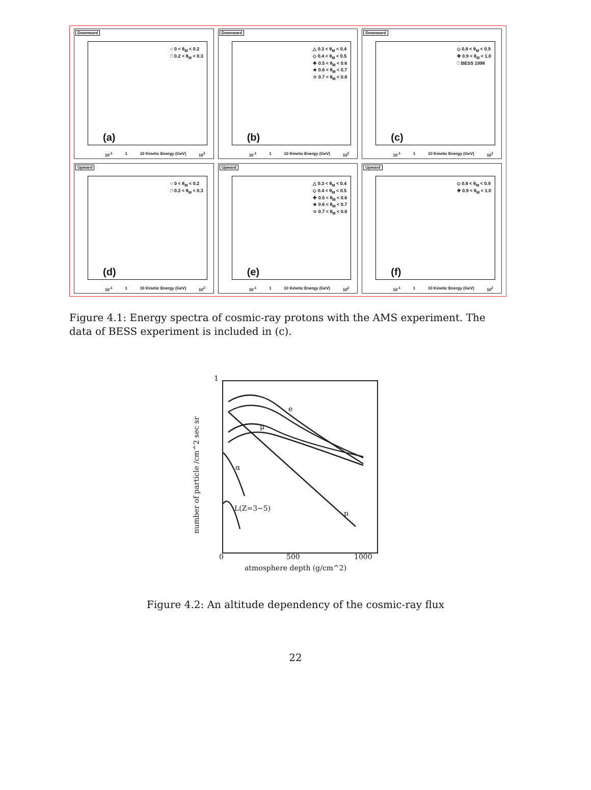Downward
○ 0 < θ<sub>M</sub> < 0.2
□ 0.2 < θ<sub>M</sub> < 0.3
(a)
10<sup>-1</sup> 1 10 Kinetic Energy (GeV) 10<sup>2</sup>
Downward
△ 0.3 < θ<sub>M</sub> < 0.4
◇ 0.4 < θ<sub>M</sub> < 0.5
✚ 0.5 < θ<sub>M</sub> < 0.6
★ 0.6 < θ<sub>M</sub> < 0.7
☆ 0.7 < θ<sub>M</sub> < 0.8
(b)
10<sup>-1</sup> 1 10 Kinetic Energy (GeV) 10<sup>2</sup>
Downward
◇ 0.8 < θ<sub>M</sub> < 0.9
✚ 0.9 < θ<sub>M</sub> < 1.0
□ BESS 1998
(c)
10<sup>-1</sup> 1 10 Kinetic Energy (GeV) 10<sup>2</sup>
Upward
○ 0 < θ<sub>M</sub> < 0.2
□ 0.2 < θ<sub>M</sub> < 0.3
(d)
10<sup>-1</sup> 1 10 Kinetic Energy (GeV) 10<sup>2</sup>
Upward
△ 0.3 < θ<sub>M</sub> < 0.4
◇ 0.4 < θ<sub>M</sub> < 0.5
✚ 0.5 < θ<sub>M</sub> < 0.6
★ 0.6 < θ<sub>M</sub> < 0.7
☆ 0.7 < θ<sub>M</sub> < 0.8
(e)
10<sup>-1</sup> 1 10 Kinetic Energy (GeV) 10<sup>2</sup>
Upward
◇ 0.8 < θ<sub>M</sub> < 0.9
✚ 0.9 < θ<sub>M</sub> < 1.0
(f)
10<sup>-1</sup> 1 10 Kinetic Energy (GeV) 10<sup>2</sup>
Figure 4.1: Energy spectra of cosmic-ray protons with the AMS experiment. The data of BESS experiment is included in (c).
1
e
μ
α
L(Z=3~5)
p
0 500 1000
atmosphere depth (g/cm^2)
number of particle /cm^2 sec sr
Figure 4.2: An altitude dependency of the cosmic-ray flux
22